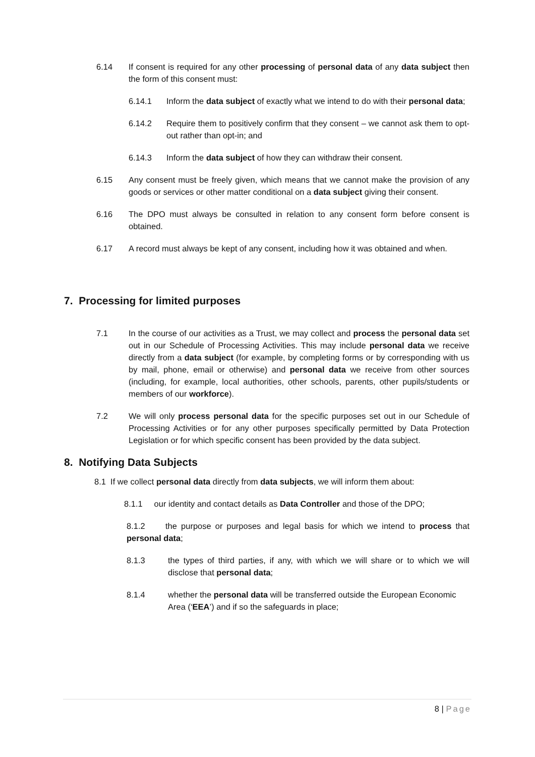6.14 If consent is required for any other processing of personal data of any data subject then the form of this consent must:
6.14.1 Inform the data subject of exactly what we intend to do with their personal data;
6.14.2 Require them to positively confirm that they consent – we cannot ask them to opt-out rather than opt-in; and
6.14.3 Inform the data subject of how they can withdraw their consent.
6.15 Any consent must be freely given, which means that we cannot make the provision of any goods or services or other matter conditional on a data subject giving their consent.
6.16 The DPO must always be consulted in relation to any consent form before consent is obtained.
6.17 A record must always be kept of any consent, including how it was obtained and when.
7. Processing for limited purposes
7.1 In the course of our activities as a Trust, we may collect and process the personal data set out in our Schedule of Processing Activities. This may include personal data we receive directly from a data subject (for example, by completing forms or by corresponding with us by mail, phone, email or otherwise) and personal data we receive from other sources (including, for example, local authorities, other schools, parents, other pupils/students or members of our workforce).
7.2 We will only process personal data for the specific purposes set out in our Schedule of Processing Activities or for any other purposes specifically permitted by Data Protection Legislation or for which specific consent has been provided by the data subject.
8. Notifying Data Subjects
8.1 If we collect personal data directly from data subjects, we will inform them about:
8.1.1 our identity and contact details as Data Controller and those of the DPO;
8.1.2 the purpose or purposes and legal basis for which we intend to process that personal data;
8.1.3 the types of third parties, if any, with which we will share or to which we will disclose that personal data;
8.1.4 whether the personal data will be transferred outside the European Economic Area (‘EEA’) and if so the safeguards in place;
8 | Page